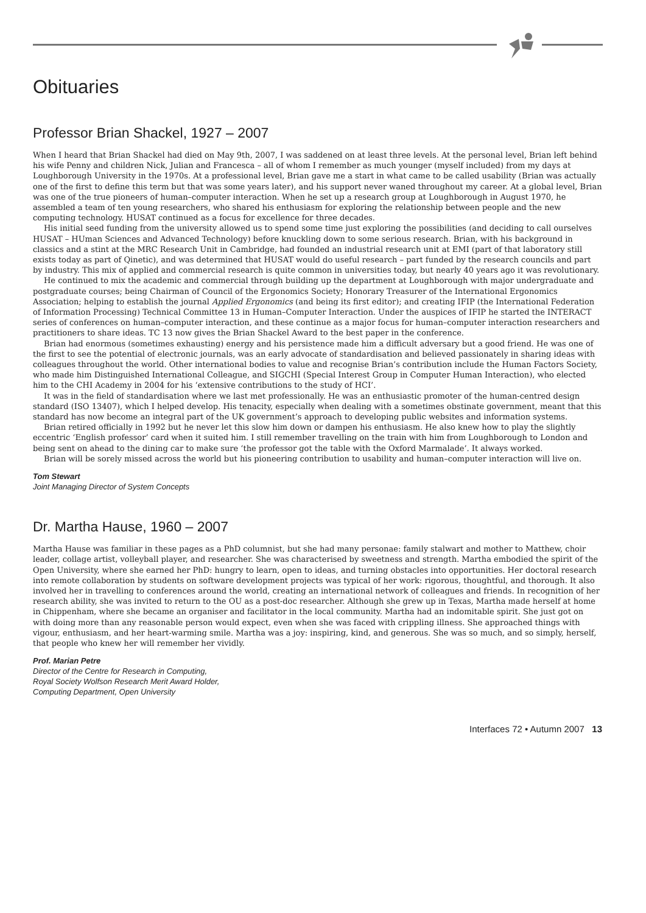Obituaries
Professor Brian Shackel, 1927 – 2007
When I heard that Brian Shackel had died on May 9th, 2007, I was saddened on at least three levels. At the personal level, Brian left behind his wife Penny and children Nick, Julian and Francesca – all of whom I remember as much younger (myself included) from my days at Loughborough University in the 1970s. At a professional level, Brian gave me a start in what came to be called usability (Brian was actually one of the first to define this term but that was some years later), and his support never waned throughout my career. At a global level, Brian was one of the true pioneers of human–computer interaction. When he set up a research group at Loughborough in August 1970, he assembled a team of ten young researchers, who shared his enthusiasm for exploring the relationship between people and the new computing technology. HUSAT continued as a focus for excellence for three decades.
His initial seed funding from the university allowed us to spend some time just exploring the possibilities (and deciding to call ourselves HUSAT – HUman Sciences and Advanced Technology) before knuckling down to some serious research. Brian, with his background in classics and a stint at the MRC Research Unit in Cambridge, had founded an industrial research unit at EMI (part of that laboratory still exists today as part of Qinetic), and was determined that HUSAT would do useful research – part funded by the research councils and part by industry. This mix of applied and commercial research is quite common in universities today, but nearly 40 years ago it was revolutionary.
He continued to mix the academic and commercial through building up the department at Loughborough with major undergraduate and postgraduate courses; being Chairman of Council of the Ergonomics Society; Honorary Treasurer of the International Ergonomics Association; helping to establish the journal Applied Ergonomics (and being its first editor); and creating IFIP (the International Federation of Information Processing) Technical Committee 13 in Human–Computer Interaction. Under the auspices of IFIP he started the INTERACT series of conferences on human–computer interaction, and these continue as a major focus for human–computer interaction researchers and practitioners to share ideas. TC 13 now gives the Brian Shackel Award to the best paper in the conference.
Brian had enormous (sometimes exhausting) energy and his persistence made him a difficult adversary but a good friend. He was one of the first to see the potential of electronic journals, was an early advocate of standardisation and believed passionately in sharing ideas with colleagues throughout the world. Other international bodies to value and recognise Brian’s contribution include the Human Factors Society, who made him Distinguished International Colleague, and SIGCHI (Special Interest Group in Computer Human Interaction), who elected him to the CHI Academy in 2004 for his ‘extensive contributions to the study of HCI’.
It was in the field of standardisation where we last met professionally. He was an enthusiastic promoter of the human-centred design standard (ISO 13407), which I helped develop. His tenacity, especially when dealing with a sometimes obstinate government, meant that this standard has now become an integral part of the UK government’s approach to developing public websites and information systems.
Brian retired officially in 1992 but he never let this slow him down or dampen his enthusiasm. He also knew how to play the slightly eccentric ‘English professor’ card when it suited him. I still remember travelling on the train with him from Loughborough to London and being sent on ahead to the dining car to make sure ‘the professor got the table with the Oxford Marmalade’. It always worked.
Brian will be sorely missed across the world but his pioneering contribution to usability and human–computer interaction will live on.
Tom Stewart
Joint Managing Director of System Concepts
Dr. Martha Hause, 1960 – 2007
Martha Hause was familiar in these pages as a PhD columnist, but she had many personae: family stalwart and mother to Matthew, choir leader, collage artist, volleyball player, and researcher. She was characterised by sweetness and strength. Martha embodied the spirit of the Open University, where she earned her PhD: hungry to learn, open to ideas, and turning obstacles into opportunities. Her doctoral research into remote collaboration by students on software development projects was typical of her work: rigorous, thoughtful, and thorough. It also involved her in travelling to conferences around the world, creating an international network of colleagues and friends. In recognition of her research ability, she was invited to return to the OU as a post-doc researcher. Although she grew up in Texas, Martha made herself at home in Chippenham, where she became an organiser and facilitator in the local community. Martha had an indomitable spirit. She just got on with doing more than any reasonable person would expect, even when she was faced with crippling illness. She approached things with vigour, enthusiasm, and her heart-warming smile. Martha was a joy: inspiring, kind, and generous. She was so much, and so simply, herself, that people who knew her will remember her vividly.
Prof. Marian Petre
Director of the Centre for Research in Computing,
Royal Society Wolfson Research Merit Award Holder,
Computing Department, Open University
Interfaces 72 • Autumn 2007 13